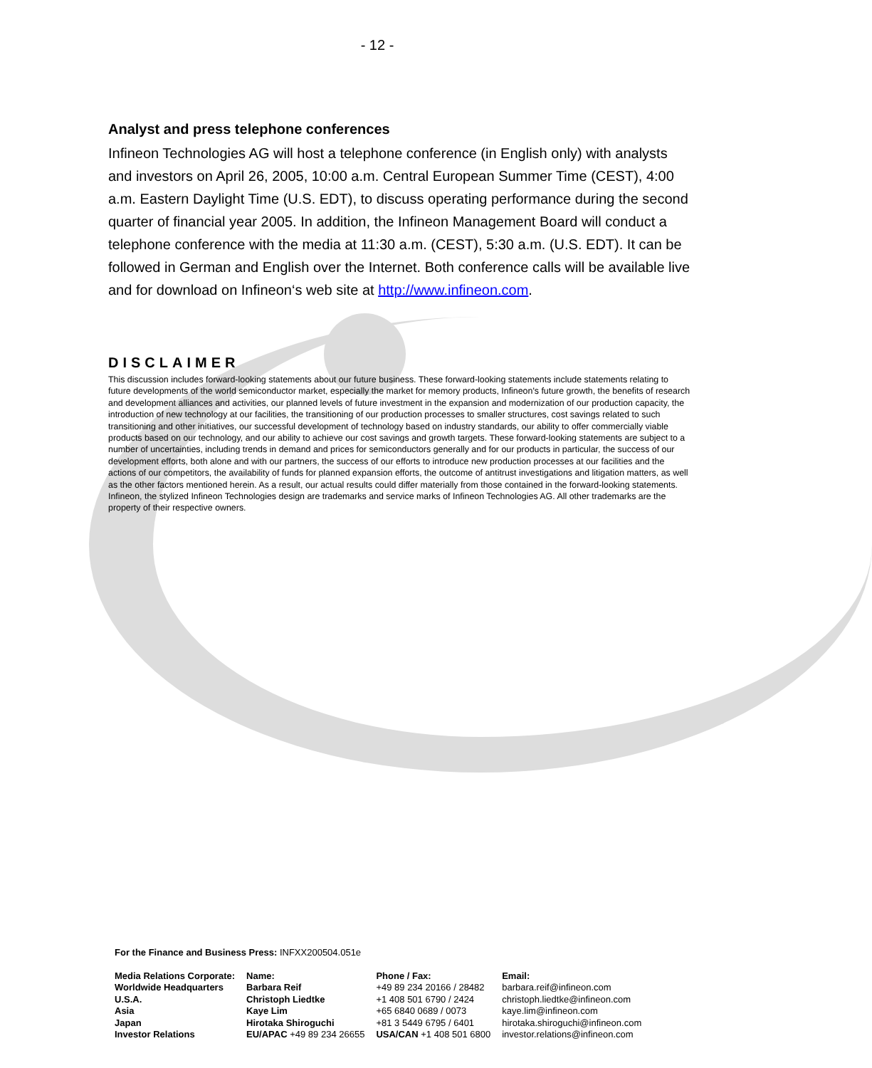- 12 -
Analyst and press telephone conferences
Infineon Technologies AG will host a telephone conference (in English only) with analysts and investors on April 26, 2005, 10:00 a.m. Central European Summer Time (CEST), 4:00 a.m. Eastern Daylight Time (U.S. EDT), to discuss operating performance during the second quarter of financial year 2005. In addition, the Infineon Management Board will conduct a telephone conference with the media at 11:30 a.m. (CEST), 5:30 a.m. (U.S. EDT). It can be followed in German and English over the Internet. Both conference calls will be available live and for download on Infineon‘s web site at http://www.infineon.com.
DISCLAIMER
This discussion includes forward-looking statements about our future business. These forward-looking statements include statements relating to future developments of the world semiconductor market, especially the market for memory products, Infineon's future growth, the benefits of research and development alliances and activities, our planned levels of future investment in the expansion and modernization of our production capacity, the introduction of new technology at our facilities, the transitioning of our production processes to smaller structures, cost savings related to such transitioning and other initiatives, our successful development of technology based on industry standards, our ability to offer commercially viable products based on our technology, and our ability to achieve our cost savings and growth targets. These forward-looking statements are subject to a number of uncertainties, including trends in demand and prices for semiconductors generally and for our products in particular, the success of our development efforts, both alone and with our partners, the success of our efforts to introduce new production processes at our facilities and the actions of our competitors, the availability of funds for planned expansion efforts, the outcome of antitrust investigations and litigation matters, as well as the other factors mentioned herein. As a result, our actual results could differ materially from those contained in the forward-looking statements.
Infineon, the stylized Infineon Technologies design are trademarks and service marks of Infineon Technologies AG. All other trademarks are the property of their respective owners.
For the Finance and Business Press: INFXX200504.051e
| Media Relations Corporate: | Name: | Phone / Fax: | Email: |
| Worldwide Headquarters | Barbara Reif | +49 89 234 20166 / 28482 | barbara.reif@infineon.com |
| U.S.A. | Christoph Liedtke | +1 408 501 6790 / 2424 | christoph.liedtke@infineon.com |
| Asia | Kaye Lim | +65 6840 0689 / 0073 | kaye.lim@infineon.com |
| Japan | Hirotaka Shiroguchi | +81 3 5449 6795 / 6401 | hirotaka.shiroguchi@infineon.com |
| Investor Relations | EU/APAC +49 89 234 26655 | USA/CAN +1 408 501 6800 | investor.relations@infineon.com |